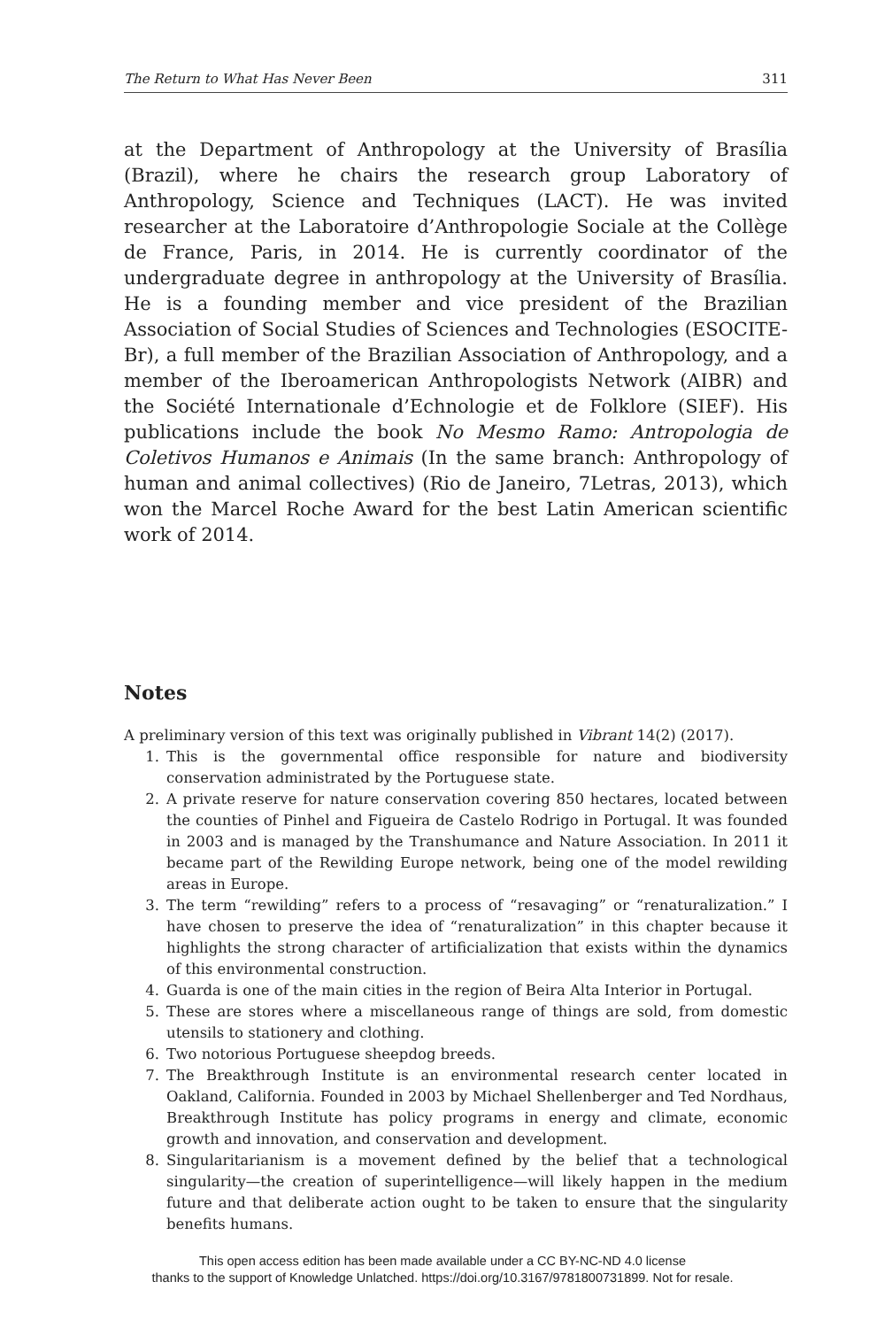The Return to What Has Never Been 311
at the Department of Anthropology at the University of Brasília (Brazil), where he chairs the research group Laboratory of Anthropology, Science and Techniques (LACT). He was invited researcher at the Laboratoire d’Anthropologie Sociale at the Collège de France, Paris, in 2014. He is currently coordinator of the undergraduate degree in anthropology at the University of Brasília. He is a founding member and vice president of the Brazilian Association of Social Studies of Sciences and Technologies (ESOCITE-Br), a full member of the Brazilian Association of Anthropology, and a member of the Iberoamerican Anthropologists Network (AIBR) and the Société Internationale d’Echnologie et de Folklore (SIEF). His publications include the book No Mesmo Ramo: Antropologia de Coletivos Humanos e Animais (In the same branch: Anthropology of human and animal collectives) (Rio de Janeiro, 7Letras, 2013), which won the Marcel Roche Award for the best Latin American scientific work of 2014.
Notes
A preliminary version of this text was originally published in Vibrant 14(2) (2017).
1. This is the governmental office responsible for nature and biodiversity conservation administrated by the Portuguese state.
2. A private reserve for nature conservation covering 850 hectares, located between the counties of Pinhel and Figueira de Castelo Rodrigo in Portugal. It was founded in 2003 and is managed by the Transhumance and Nature Association. In 2011 it became part of the Rewilding Europe network, being one of the model rewilding areas in Europe.
3. The term “rewilding” refers to a process of “resavaging” or “renaturalization.” I have chosen to preserve the idea of “renaturalization” in this chapter because it highlights the strong character of artificialization that exists within the dynamics of this environmental construction.
4. Guarda is one of the main cities in the region of Beira Alta Interior in Portugal.
5. These are stores where a miscellaneous range of things are sold, from domestic utensils to stationery and clothing.
6. Two notorious Portuguese sheepdog breeds.
7. The Breakthrough Institute is an environmental research center located in Oakland, California. Founded in 2003 by Michael Shellenberger and Ted Nordhaus, Breakthrough Institute has policy programs in energy and climate, economic growth and innovation, and conservation and development.
8. Singularitarianism is a movement defined by the belief that a technological singularity—the creation of superintelligence—will likely happen in the medium future and that deliberate action ought to be taken to ensure that the singularity benefits humans.
This open access edition has been made available under a CC BY-NC-ND 4.0 license
thanks to the support of Knowledge Unlatched. https://doi.org/10.3167/9781800731899. Not for resale.